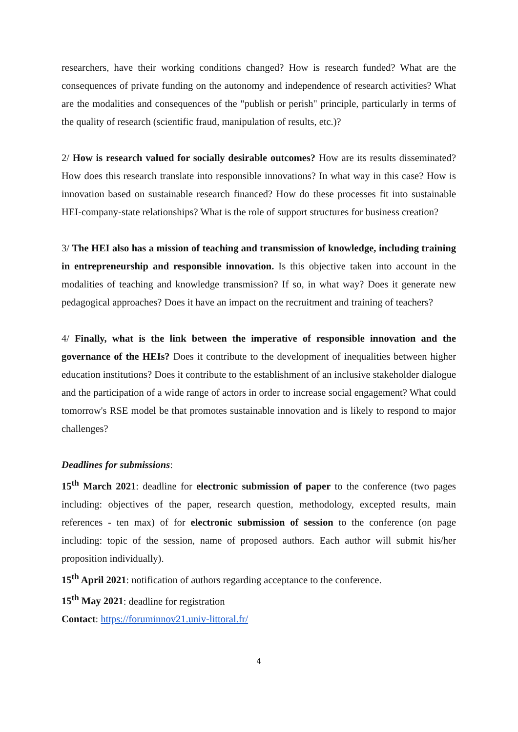researchers, have their working conditions changed? How is research funded? What are the consequences of private funding on the autonomy and independence of research activities? What are the modalities and consequences of the "publish or perish" principle, particularly in terms of the quality of research (scientific fraud, manipulation of results, etc.)?
2/ How is research valued for socially desirable outcomes? How are its results disseminated? How does this research translate into responsible innovations? In what way in this case? How is innovation based on sustainable research financed? How do these processes fit into sustainable HEI-company-state relationships? What is the role of support structures for business creation?
3/ The HEI also has a mission of teaching and transmission of knowledge, including training in entrepreneurship and responsible innovation. Is this objective taken into account in the modalities of teaching and knowledge transmission? If so, in what way? Does it generate new pedagogical approaches? Does it have an impact on the recruitment and training of teachers?
4/ Finally, what is the link between the imperative of responsible innovation and the governance of the HEIs? Does it contribute to the development of inequalities between higher education institutions? Does it contribute to the establishment of an inclusive stakeholder dialogue and the participation of a wide range of actors in order to increase social engagement? What could tomorrow's RSE model be that promotes sustainable innovation and is likely to respond to major challenges?
Deadlines for submissions:
15<sup>th</sup> March 2021: deadline for electronic submission of paper to the conference (two pages including: objectives of the paper, research question, methodology, excepted results, main references - ten max) of for electronic submission of session to the conference (on page including: topic of the session, name of proposed authors. Each author will submit his/her proposition individually).
15<sup>th</sup> April 2021: notification of authors regarding acceptance to the conference.
15<sup>th</sup> May 2021: deadline for registration
Contact: https://foruminnov21.univ-littoral.fr/
4